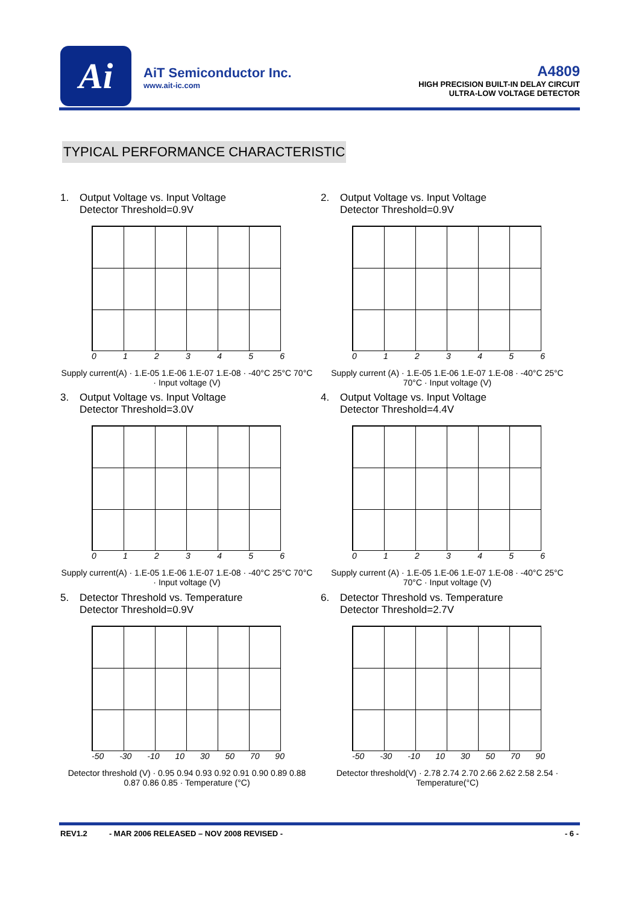Ai
AiT Semiconductor Inc.
www.ait-ic.com
A4809
HIGH PRECISION BUILT-IN DELAY CIRCUIT
ULTRA-LOW VOLTAGE DETECTOR
TYPICAL PERFORMANCE CHARACTERISTIC
1.
Output Voltage vs. Input Voltage
Detector Threshold=0.9V
0123456
Supply current(A) · 1.E-05 1.E-06 1.E-07 1.E-08 · -40°C 25°C 70°C · Input voltage (V)
2.
Output Voltage vs. Input Voltage
Detector Threshold=0.9V
0123456
Supply current (A) · 1.E-05 1.E-06 1.E-07 1.E-08 · -40°C 25°C 70°C · Input voltage (V)
3.
Output Voltage vs. Input Voltage
Detector Threshold=3.0V
0123456
Supply current(A) · 1.E-05 1.E-06 1.E-07 1.E-08 · -40°C 25°C 70°C · Input voltage (V)
4.
Output Voltage vs. Input Voltage
Detector Threshold=4.4V
0123456
Supply current (A) · 1.E-05 1.E-06 1.E-07 1.E-08 · -40°C 25°C 70°C · Input voltage (V)
5.
Detector Threshold vs. Temperature
Detector Threshold=0.9V
-50 -30 -10 10 30 50 70 90
Detector threshold (V) · 0.95 0.94 0.93 0.92 0.91 0.90 0.89 0.88 0.87 0.86 0.85 · Temperature (°C)
6.
Detector Threshold vs. Temperature
Detector Threshold=2.7V
-50 -30 -10 10 30 50 70 90
Detector threshold(V) · 2.78 2.74 2.70 2.66 2.62 2.58 2.54 · Temperature(°C)
REV1.2 - MAR 2006 RELEASED – NOV 2008 REVISED - - 6 -